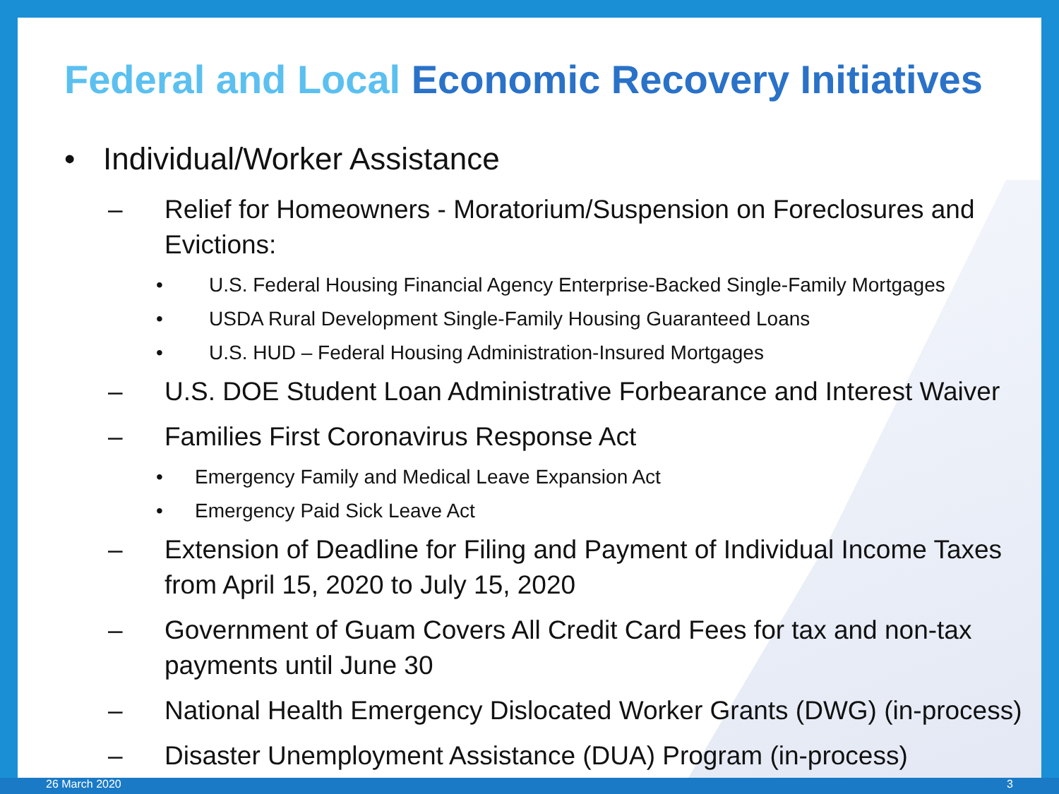Federal and Local Economic Recovery Initiatives
• Individual/Worker Assistance
– Relief for Homeowners - Moratorium/Suspension on Foreclosures and
Evictions:
• U.S. Federal Housing Financial Agency Enterprise-Backed Single-Family Mortgages
• USDA Rural Development Single-Family Housing Guaranteed Loans
• U.S. HUD – Federal Housing Administration-Insured Mortgages
– U.S. DOE Student Loan Administrative Forbearance and Interest Waiver
– Families First Coronavirus Response Act
• Emergency Family and Medical Leave Expansion Act
• Emergency Paid Sick Leave Act
– Extension of Deadline for Filing and Payment of Individual Income Taxes
from April 15, 2020 to July 15, 2020
– Government of Guam Covers All Credit Card Fees for tax and non-tax
payments until June 30
– National Health Emergency Dislocated Worker Grants (DWG) (in-process)
– Disaster Unemployment Assistance (DUA) Program (in-process)
26 March 2020 3